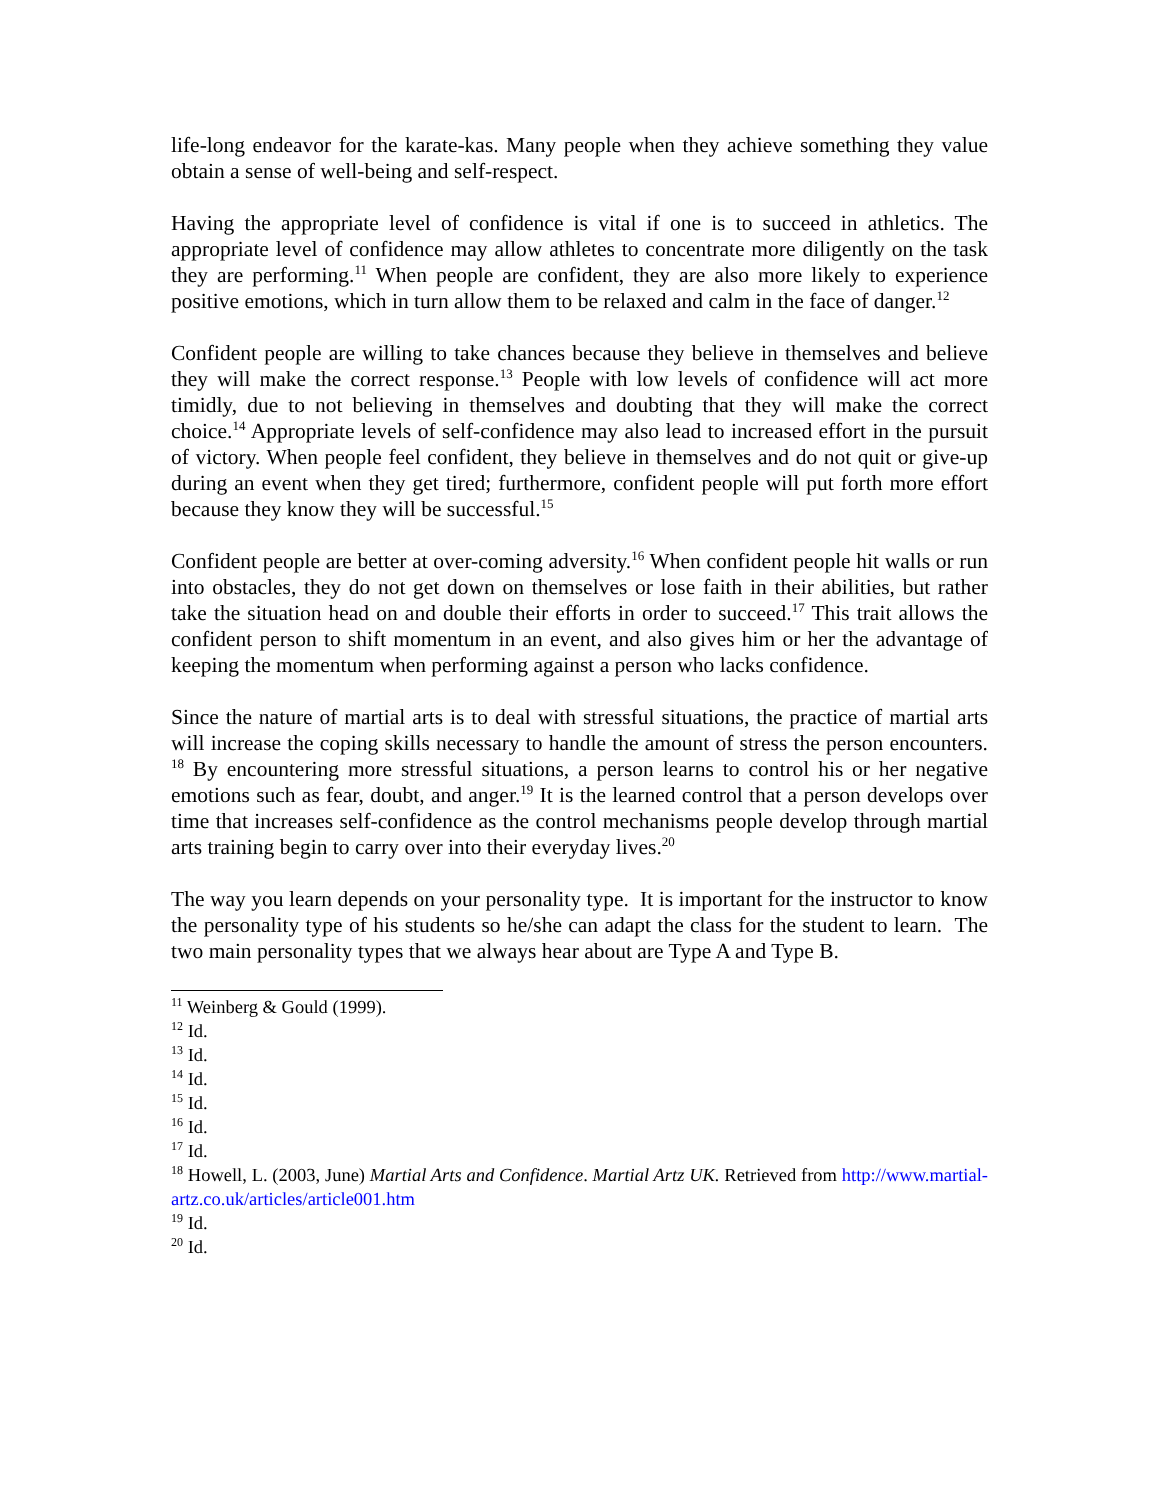life-long endeavor for the karate-kas. Many people when they achieve something they value obtain a sense of well-being and self-respect.
Having the appropriate level of confidence is vital if one is to succeed in athletics. The appropriate level of confidence may allow athletes to concentrate more diligently on the task they are performing.<sup>11</sup> When people are confident, they are also more likely to experience positive emotions, which in turn allow them to be relaxed and calm in the face of danger.<sup>12</sup>
Confident people are willing to take chances because they believe in themselves and believe they will make the correct response.<sup>13</sup> People with low levels of confidence will act more timidly, due to not believing in themselves and doubting that they will make the correct choice.<sup>14</sup> Appropriate levels of self-confidence may also lead to increased effort in the pursuit of victory. When people feel confident, they believe in themselves and do not quit or give-up during an event when they get tired; furthermore, confident people will put forth more effort because they know they will be successful.<sup>15</sup>
Confident people are better at over-coming adversity.<sup>16</sup> When confident people hit walls or run into obstacles, they do not get down on themselves or lose faith in their abilities, but rather take the situation head on and double their efforts in order to succeed.<sup>17</sup> This trait allows the confident person to shift momentum in an event, and also gives him or her the advantage of keeping the momentum when performing against a person who lacks confidence.
Since the nature of martial arts is to deal with stressful situations, the practice of martial arts will increase the coping skills necessary to handle the amount of stress the person encounters. <sup>18</sup> By encountering more stressful situations, a person learns to control his or her negative emotions such as fear, doubt, and anger.<sup>19</sup> It is the learned control that a person develops over time that increases self-confidence as the control mechanisms people develop through martial arts training begin to carry over into their everyday lives.<sup>20</sup>
The way you learn depends on your personality type. It is important for the instructor to know the personality type of his students so he/she can adapt the class for the student to learn. The two main personality types that we always hear about are Type A and Type B.
<sup>11</sup> Weinberg & Gould (1999).
<sup>12</sup> Id.
<sup>13</sup> Id.
<sup>14</sup> Id.
<sup>15</sup> Id.
<sup>16</sup> Id.
<sup>17</sup> Id.
<sup>18</sup> Howell, L. (2003, June) Martial Arts and Confidence. Martial Artz UK. Retrieved from http://www.martial-artz.co.uk/articles/article001.htm
<sup>19</sup> Id.
<sup>20</sup> Id.